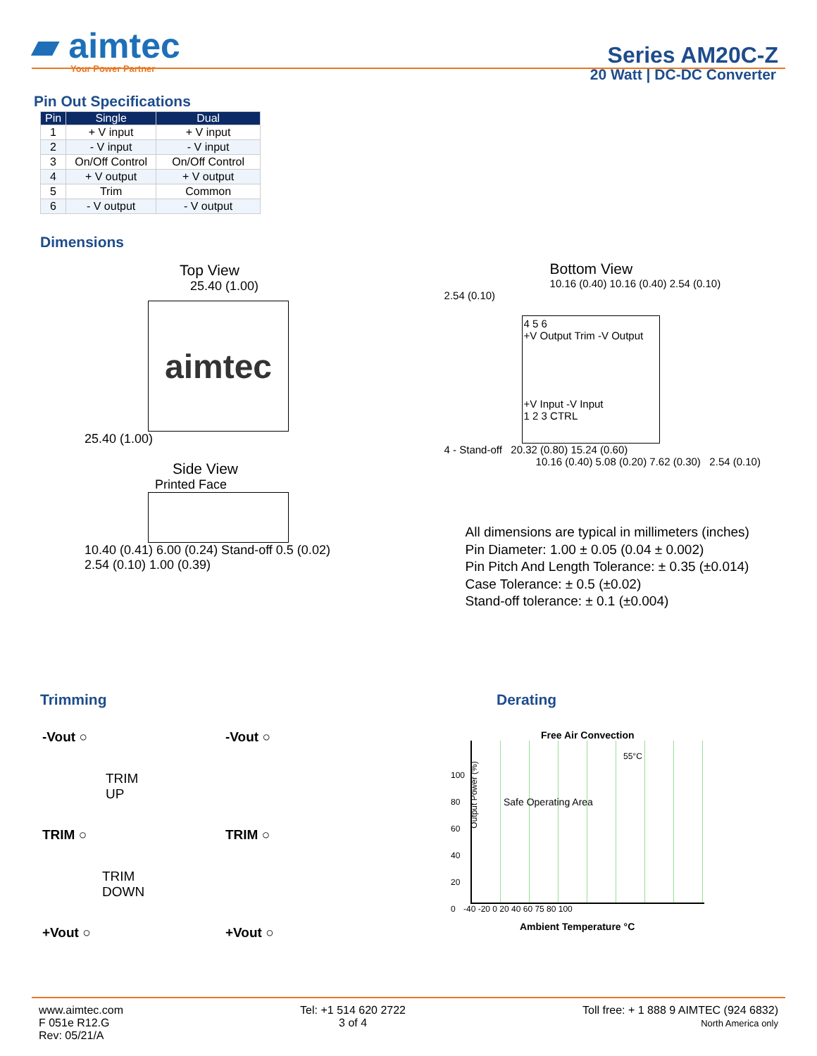▰ aimtec
Your Power Partner
Series AM20C-Z
20 Watt | DC-DC Converter
Pin Out Specifications
| Pin | Single | Dual |
| --- | --- | --- |
| 1 | + V input | + V input |
| 2 | - V input | - V input |
| 3 | On/Off Control | On/Off Control |
| 4 | + V output | + V output |
| 5 | Trim | Common |
| 6 | - V output | - V output |
Dimensions
Top View
25.40 (1.00)
aimtec
25.40 (1.00)
Side View
Printed Face
10.40 (0.41) 6.00 (0.24) Stand-off 0.5 (0.02)
2.54 (0.10) 1.00 (0.39)
Bottom View
10.16 (0.40) 10.16 (0.40) 2.54 (0.10)
2.54 (0.10)
4 5 6
+V Output Trim -V Output
+V Input -V Input
1 2 3 CTRL
4 - Stand-off 20.32 (0.80) 15.24 (0.60)
10.16 (0.40) 5.08 (0.20) 7.62 (0.30) 2.54 (0.10)
All dimensions are typical in millimeters (inches)
Pin Diameter: 1.00 ± 0.05 (0.04 ± 0.002)
Pin Pitch And Length Tolerance: ± 0.35 (±0.014)
Case Tolerance: ± 0.5 (±0.02)
Stand-off tolerance: ± 0.1 (±0.004)
Trimming
-Vout ○
TRIM
UP
TRIM ○
TRIM
DOWN
+Vout ○
-Vout ○
TRIM ○
+Vout ○
Derating
Free Air Convection
55°C
Safe Operating Area
100
80
60
40
20
0
Output Power (%)
-40 -20 0 20 40 60 75 80 100
Ambient Temperature °C
www.aimtec.com
F 051e R12.G
Rev: 05/21/A
Tel: +1 514 620 2722
3 of 4
Toll free: + 1 888 9 AIMTEC (924 6832)
North America only